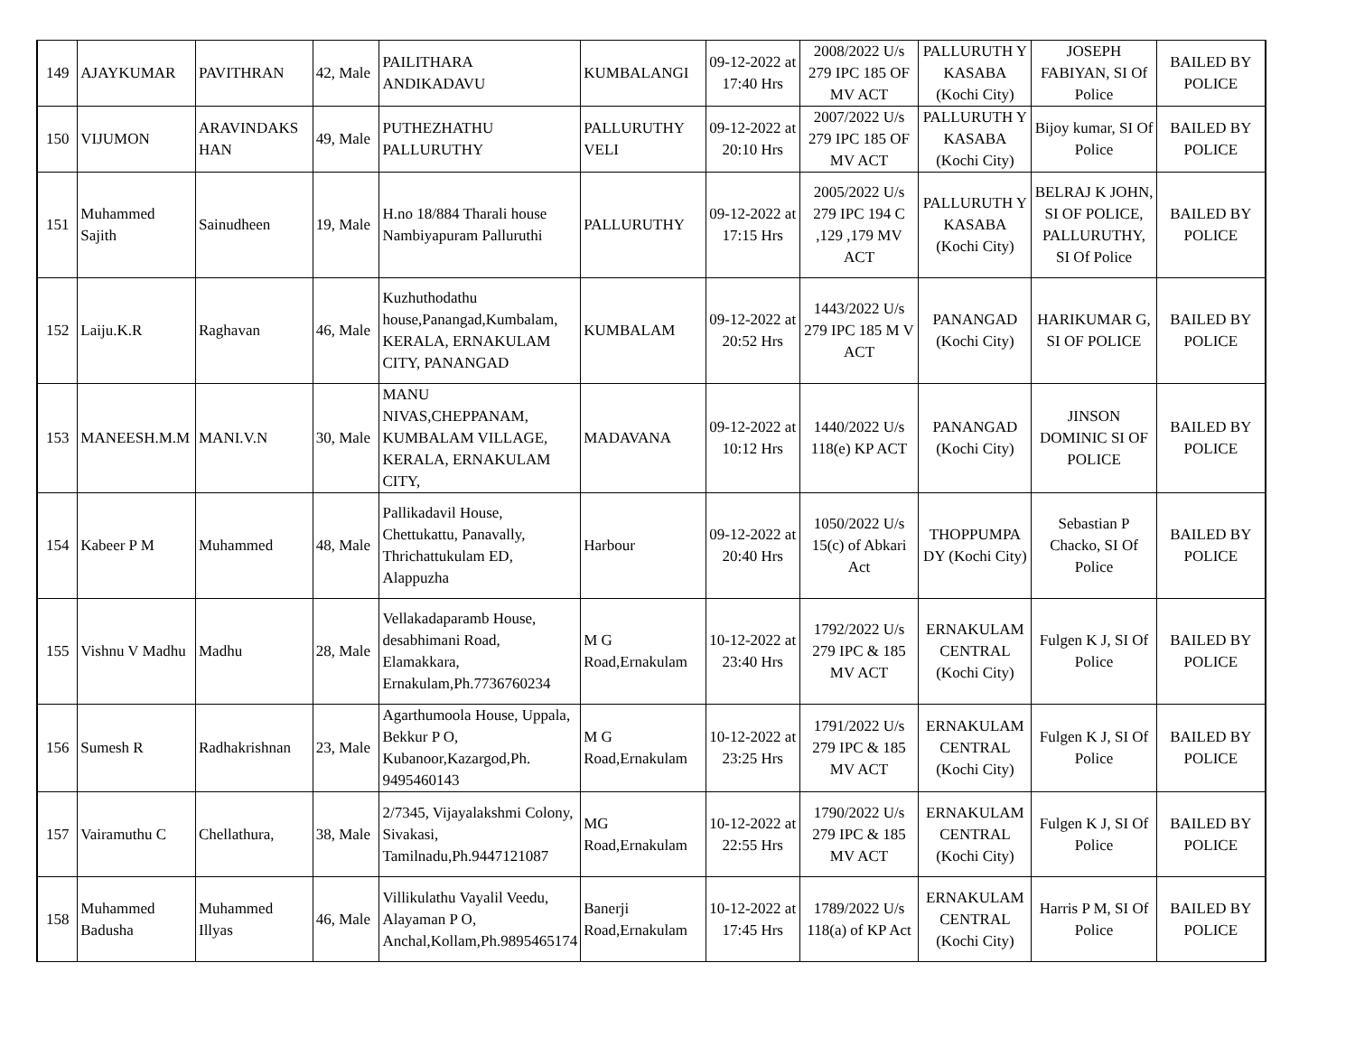| 149 | AJAYKUMAR | PAVITHRAN | 42, Male | PAILITHARA ANDIKADAVU | KUMBALANGI | 09-12-2022 at 17:40 Hrs | 2008/2022 U/s 279 IPC 185 OF MV ACT | PALLURUTH Y KASABA (Kochi City) | JOSEPH FABIYAN, SI Of Police | BAILED BY POLICE |
| 150 | VIJUMON | ARAVINDAKS HAN | 49, Male | PUTHEZHATHU PALLURUTHY | PALLURUTHY VELI | 09-12-2022 at 20:10 Hrs | 2007/2022 U/s 279 IPC 185 OF MV ACT | PALLURUTH Y KASABA (Kochi City) | Bijoy kumar, SI Of Police | BAILED BY POLICE |
| 151 | Muhammed Sajith | Sainudheen | 19, Male | H.no 18/884 Tharali house Nambiyapuram Palluruthi | PALLURUTHY | 09-12-2022 at 17:15 Hrs | 2005/2022 U/s 279 IPC 194 C ,129 ,179 MV ACT | PALLURUTH Y KASABA (Kochi City) | BELRAJ K JOHN, SI OF POLICE, PALLURUTHY, SI Of Police | BAILED BY POLICE |
| 152 | Laiju.K.R | Raghavan | 46, Male | Kuzhuthodathu house,Panangad,Kumbalam, KERALA, ERNAKULAM CITY, PANANGAD | KUMBALAM | 09-12-2022 at 20:52 Hrs | 1443/2022 U/s 279 IPC 185 M V ACT | PANANGAD (Kochi City) | HARIKUMAR G, SI OF POLICE | BAILED BY POLICE |
| 153 | MANEESH.M.M | MANI.V.N | 30, Male | MANU NIVAS,CHEPPANAM, KUMBALAM VILLAGE, KERALA, ERNAKULAM CITY, | MADAVANA | 09-12-2022 at 10:12 Hrs | 1440/2022 U/s 118(e) KP ACT | PANANGAD (Kochi City) | JINSON DOMINIC SI OF POLICE | BAILED BY POLICE |
| 154 | Kabeer P M | Muhammed | 48, Male | Pallikadavil House, Chettukattu, Panavally, Thrichattukulam ED, Alappuzha | Harbour | 09-12-2022 at 20:40 Hrs | 1050/2022 U/s 15(c) of Abkari Act | THOPPUMPA DY (Kochi City) | Sebastian P Chacko, SI Of Police | BAILED BY POLICE |
| 155 | Vishnu V Madhu | Madhu | 28, Male | Vellakadaparamb House, desabhimani Road, Elamakkara, Ernakulam,Ph.7736760234 | M G Road,Ernakulam | 10-12-2022 at 23:40 Hrs | 1792/2022 U/s 279 IPC & 185 MV ACT | ERNAKULAM CENTRAL (Kochi City) | Fulgen K J, SI Of Police | BAILED BY POLICE |
| 156 | Sumesh R | Radhakrishnan | 23, Male | Agarthumoola House, Uppala, Bekkur P O, Kubanoor,Kazargod,Ph. 9495460143 | M G Road,Ernakulam | 10-12-2022 at 23:25 Hrs | 1791/2022 U/s 279 IPC & 185 MV ACT | ERNAKULAM CENTRAL (Kochi City) | Fulgen K J, SI Of Police | BAILED BY POLICE |
| 157 | Vairamuthu C | Chellathura, | 38, Male | 2/7345, Vijayalakshmi Colony, Sivakasi, Tamilnadu,Ph.9447121087 | MG Road,Ernakulam | 10-12-2022 at 22:55 Hrs | 1790/2022 U/s 279 IPC & 185 MV ACT | ERNAKULAM CENTRAL (Kochi City) | Fulgen K J, SI Of Police | BAILED BY POLICE |
| 158 | Muhammed Badusha | Muhammed Illyas | 46, Male | Villikulathu Vayalil Veedu, Alayaman P O, Anchal,Kollam,Ph.9895465174 | Banerji Road,Ernakulam | 10-12-2022 at 17:45 Hrs | 1789/2022 U/s 118(a) of KP Act | ERNAKULAM CENTRAL (Kochi City) | Harris P M, SI Of Police | BAILED BY POLICE |